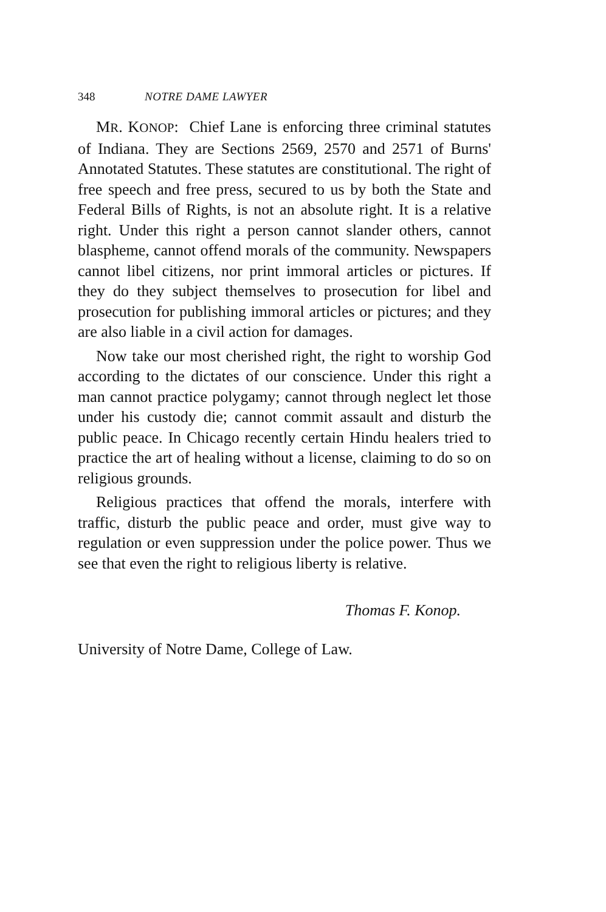348 NOTRE DAME LAWYER
MR. KONOP: Chief Lane is enforcing three criminal statutes of Indiana. They are Sections 2569, 2570 and 2571 of Burns' Annotated Statutes. These statutes are constitutional. The right of free speech and free press, secured to us by both the State and Federal Bills of Rights, is not an absolute right. It is a relative right. Under this right a person cannot slander others, cannot blaspheme, cannot offend morals of the community. Newspapers cannot libel citizens, nor print immoral articles or pictures. If they do they subject themselves to prosecution for libel and prosecution for publishing immoral articles or pictures; and they are also liable in a civil action for damages.
Now take our most cherished right, the right to worship God according to the dictates of our conscience. Under this right a man cannot practice polygamy; cannot through neglect let those under his custody die; cannot commit assault and disturb the public peace. In Chicago recently certain Hindu healers tried to practice the art of healing without a license, claiming to do so on religious grounds.
Religious practices that offend the morals, interfere with traffic, disturb the public peace and order, must give way to regulation or even suppression under the police power. Thus we see that even the right to religious liberty is relative.
Thomas F. Konop.
University of Notre Dame, College of Law.